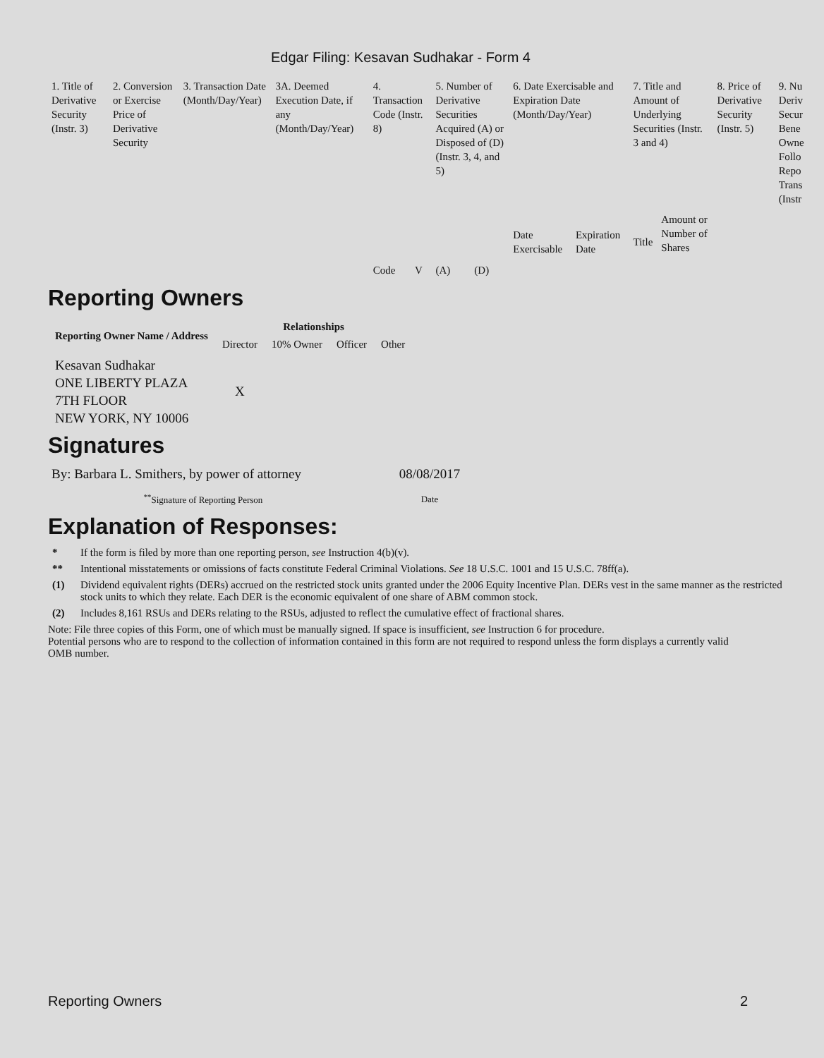Edgar Filing: Kesavan Sudhakar - Form 4
| 1. Title of Derivative Security (Instr. 3) | 2. Conversion or Exercise Price of Derivative Security | 3. Transaction Date (Month/Day/Year) | 3A. Deemed Execution Date, if any (Month/Day/Year) | 4. Transaction Code (Instr. 8) | | 5. Number of Derivative Securities Acquired (A) or Disposed of (D) (Instr. 3, 4, and 5) | | 6. Date Exercisable and Expiration Date (Month/Day/Year) | | 7. Title and Amount of Underlying Securities (Instr. 3 and 4) | | 8. Price of Derivative Security (Instr. 5) | 9. Nu Deriv Secur Bene Owne Follo Repo Trans (Instr |
| | | | | Code | V | (A) | (D) | Date Exercisable | Expiration Date | Title | Amount or Number of Shares | | |
Reporting Owners
| Reporting Owner Name / Address | Relationships | | | |
| --- | --- | --- | --- | --- |
| | Director | 10% Owner | Officer | Other |
| Kesavan Sudhakar ONE LIBERTY PLAZA 7TH FLOOR NEW YORK, NY 10006 | X | | | |
Signatures
| By: Barbara L. Smithers, by power of attorney | 08/08/2017 |
| <sup>**</sup> Signature of Reporting Person | Date |
Explanation of Responses:
* If the form is filed by more than one reporting person, see Instruction 4(b)(v).
** Intentional misstatements or omissions of facts constitute Federal Criminal Violations. See 18 U.S.C. 1001 and 15 U.S.C. 78ff(a).
(1) Dividend equivalent rights (DERs) accrued on the restricted stock units granted under the 2006 Equity Incentive Plan. DERs vest in the same manner as the restricted stock units to which they relate. Each DER is the economic equivalent of one share of ABM common stock.
(2) Includes 8,161 RSUs and DERs relating to the RSUs, adjusted to reflect the cumulative effect of fractional shares.
Note: File three copies of this Form, one of which must be manually signed. If space is insufficient, see Instruction 6 for procedure.
Potential persons who are to respond to the collection of information contained in this form are not required to respond unless the form displays a currently valid OMB number.
Reporting Owners 2